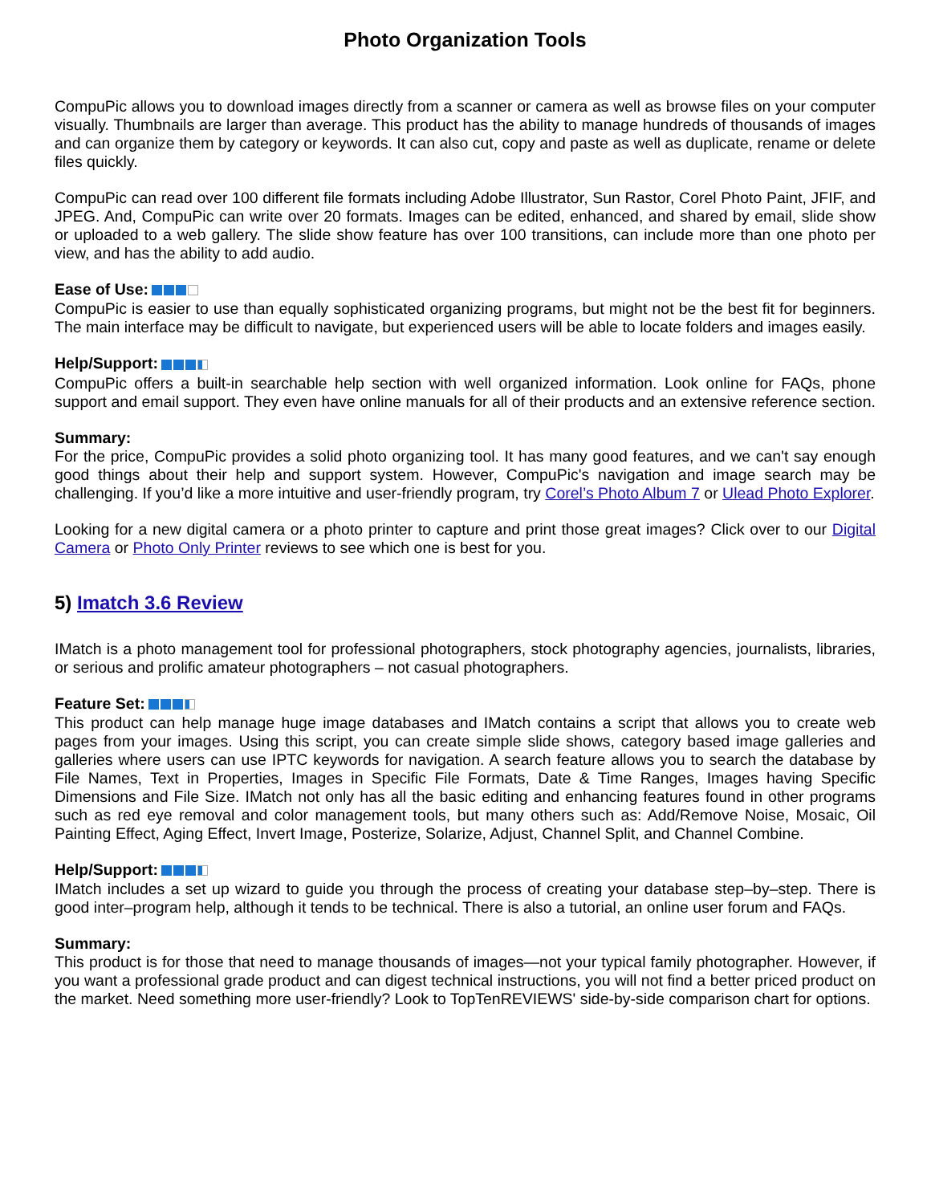Photo Organization Tools
CompuPic allows you to download images directly from a scanner or camera as well as browse files on your computer visually. Thumbnails are larger than average. This product has the ability to manage hundreds of thousands of images and can organize them by category or keywords. It can also cut, copy and paste as well as duplicate, rename or delete files quickly.
CompuPic can read over 100 different file formats including Adobe Illustrator, Sun Rastor, Corel Photo Paint, JFIF, and JPEG. And, CompuPic can write over 20 formats. Images can be edited, enhanced, and shared by email, slide show or uploaded to a web gallery. The slide show feature has over 100 transitions, can include more than one photo per view, and has the ability to add audio.
Ease of Use:
CompuPic is easier to use than equally sophisticated organizing programs, but might not be the best fit for beginners. The main interface may be difficult to navigate, but experienced users will be able to locate folders and images easily.
Help/Support:
CompuPic offers a built-in searchable help section with well organized information. Look online for FAQs, phone support and email support. They even have online manuals for all of their products and an extensive reference section.
Summary:
For the price, CompuPic provides a solid photo organizing tool. It has many good features, and we can't say enough good things about their help and support system. However, CompuPic's navigation and image search may be challenging. If you’d like a more intuitive and user-friendly program, try Corel’s Photo Album 7 or Ulead Photo Explorer.
Looking for a new digital camera or a photo printer to capture and print those great images? Click over to our Digital Camera or Photo Only Printer reviews to see which one is best for you.
5) Imatch 3.6 Review
IMatch is a photo management tool for professional photographers, stock photography agencies, journalists, libraries, or serious and prolific amateur photographers – not casual photographers.
Feature Set:
This product can help manage huge image databases and IMatch contains a script that allows you to create web pages from your images. Using this script, you can create simple slide shows, category based image galleries and galleries where users can use IPTC keywords for navigation. A search feature allows you to search the database by File Names, Text in Properties, Images in Specific File Formats, Date & Time Ranges, Images having Specific Dimensions and File Size. IMatch not only has all the basic editing and enhancing features found in other programs such as red eye removal and color management tools, but many others such as: Add/Remove Noise, Mosaic, Oil Painting Effect, Aging Effect, Invert Image, Posterize, Solarize, Adjust, Channel Split, and Channel Combine.
Help/Support:
IMatch includes a set up wizard to guide you through the process of creating your database step–by–step. There is good inter–program help, although it tends to be technical. There is also a tutorial, an online user forum and FAQs.
Summary:
This product is for those that need to manage thousands of images—not your typical family photographer. However, if you want a professional grade product and can digest technical instructions, you will not find a better priced product on the market. Need something more user-friendly? Look to TopTenREVIEWS' side-by-side comparison chart for options.